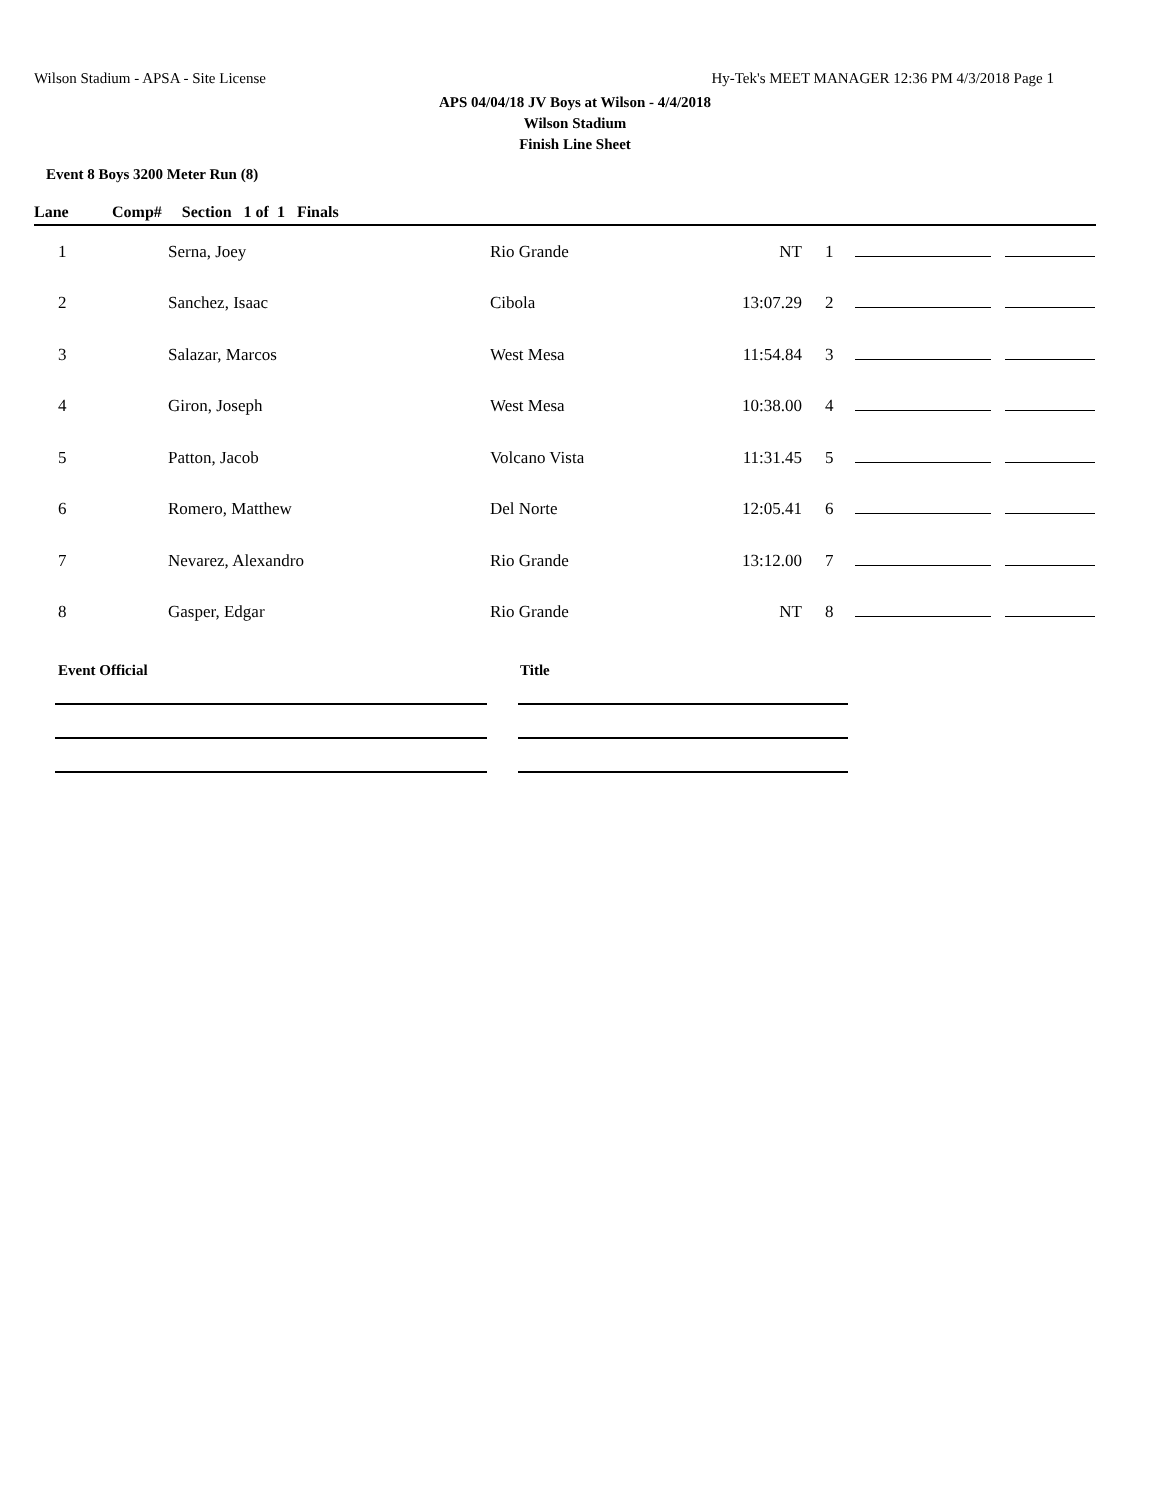Wilson Stadium - APSA - Site License Hy-Tek's MEET MANAGER 12:36 PM 4/3/2018 Page 1
APS 04/04/18 JV Boys at Wilson - 4/4/2018
Wilson Stadium
Finish Line Sheet
Event 8 Boys 3200 Meter Run (8)
| Lane | Comp# Section 1 of 1 Finals | | | | | |
| --- | --- | --- | --- | --- | --- | --- |
| 1 | Serna, Joey | Rio Grande | NT | 1 | | |
| 2 | Sanchez, Isaac | Cibola | 13:07.29 | 2 | | |
| 3 | Salazar, Marcos | West Mesa | 11:54.84 | 3 | | |
| 4 | Giron, Joseph | West Mesa | 10:38.00 | 4 | | |
| 5 | Patton, Jacob | Volcano Vista | 11:31.45 | 5 | | |
| 6 | Romero, Matthew | Del Norte | 12:05.41 | 6 | | |
| 7 | Nevarez, Alexandro | Rio Grande | 13:12.00 | 7 | | |
| 8 | Gasper, Edgar | Rio Grande | NT | 8 | | |
Event Official Title